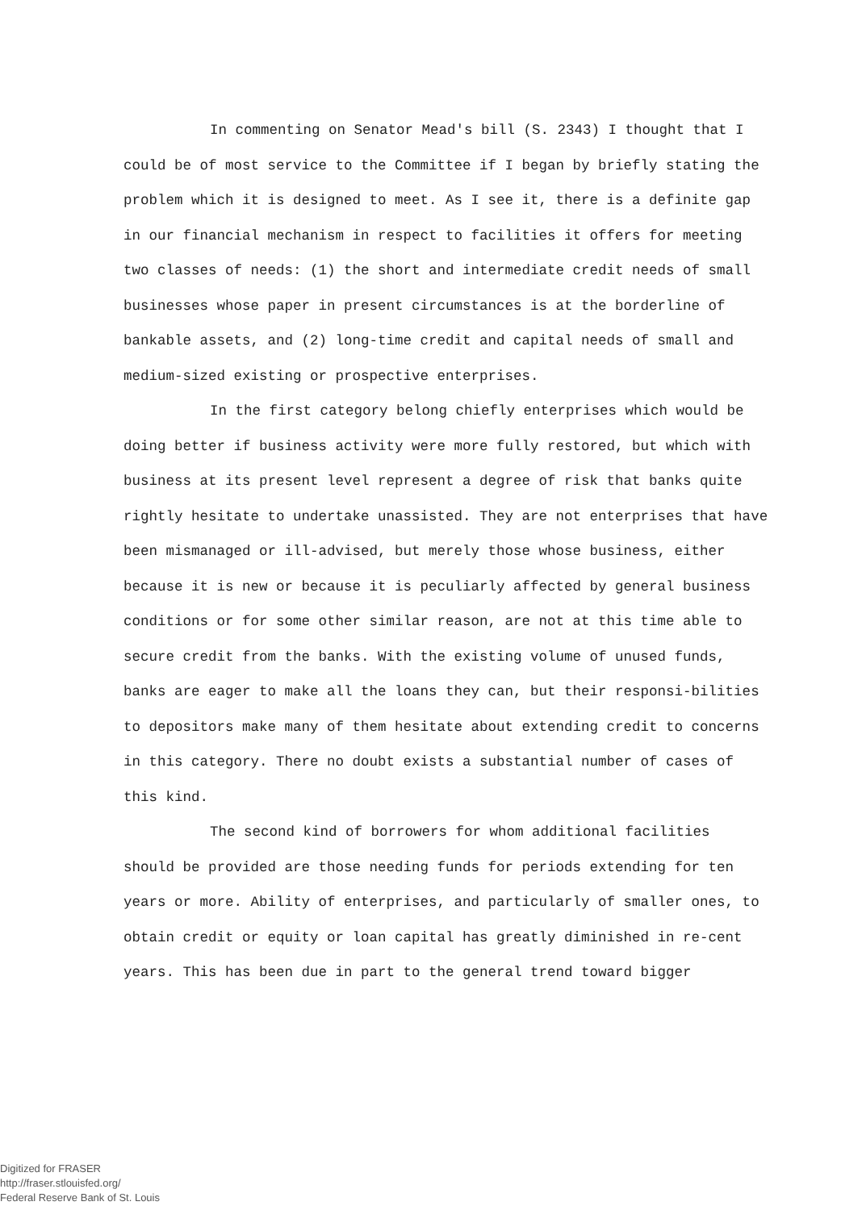In commenting on Senator Mead's bill (S. 2343) I thought that I could be of most service to the Committee if I began by briefly stating the problem which it is designed to meet. As I see it, there is a definite gap in our financial mechanism in respect to facilities it offers for meeting two classes of needs: (1) the short and intermediate credit needs of small businesses whose paper in present circumstances is at the borderline of bankable assets, and (2) long-time credit and capital needs of small and medium-sized existing or prospective enterprises.
In the first category belong chiefly enterprises which would be doing better if business activity were more fully restored, but which with business at its present level represent a degree of risk that banks quite rightly hesitate to undertake unassisted. They are not enterprises that have been mismanaged or ill-advised, but merely those whose business, either because it is new or because it is peculiarly affected by general business conditions or for some other similar reason, are not at this time able to secure credit from the banks. With the existing volume of unused funds, banks are eager to make all the loans they can, but their responsi-bilities to depositors make many of them hesitate about extending credit to concerns in this category. There no doubt exists a substantial number of cases of this kind.
The second kind of borrowers for whom additional facilities should be provided are those needing funds for periods extending for ten years or more. Ability of enterprises, and particularly of smaller ones, to obtain credit or equity or loan capital has greatly diminished in re-cent years. This has been due in part to the general trend toward bigger
Digitized for FRASER
http://fraser.stlouisfed.org/
Federal Reserve Bank of St. Louis